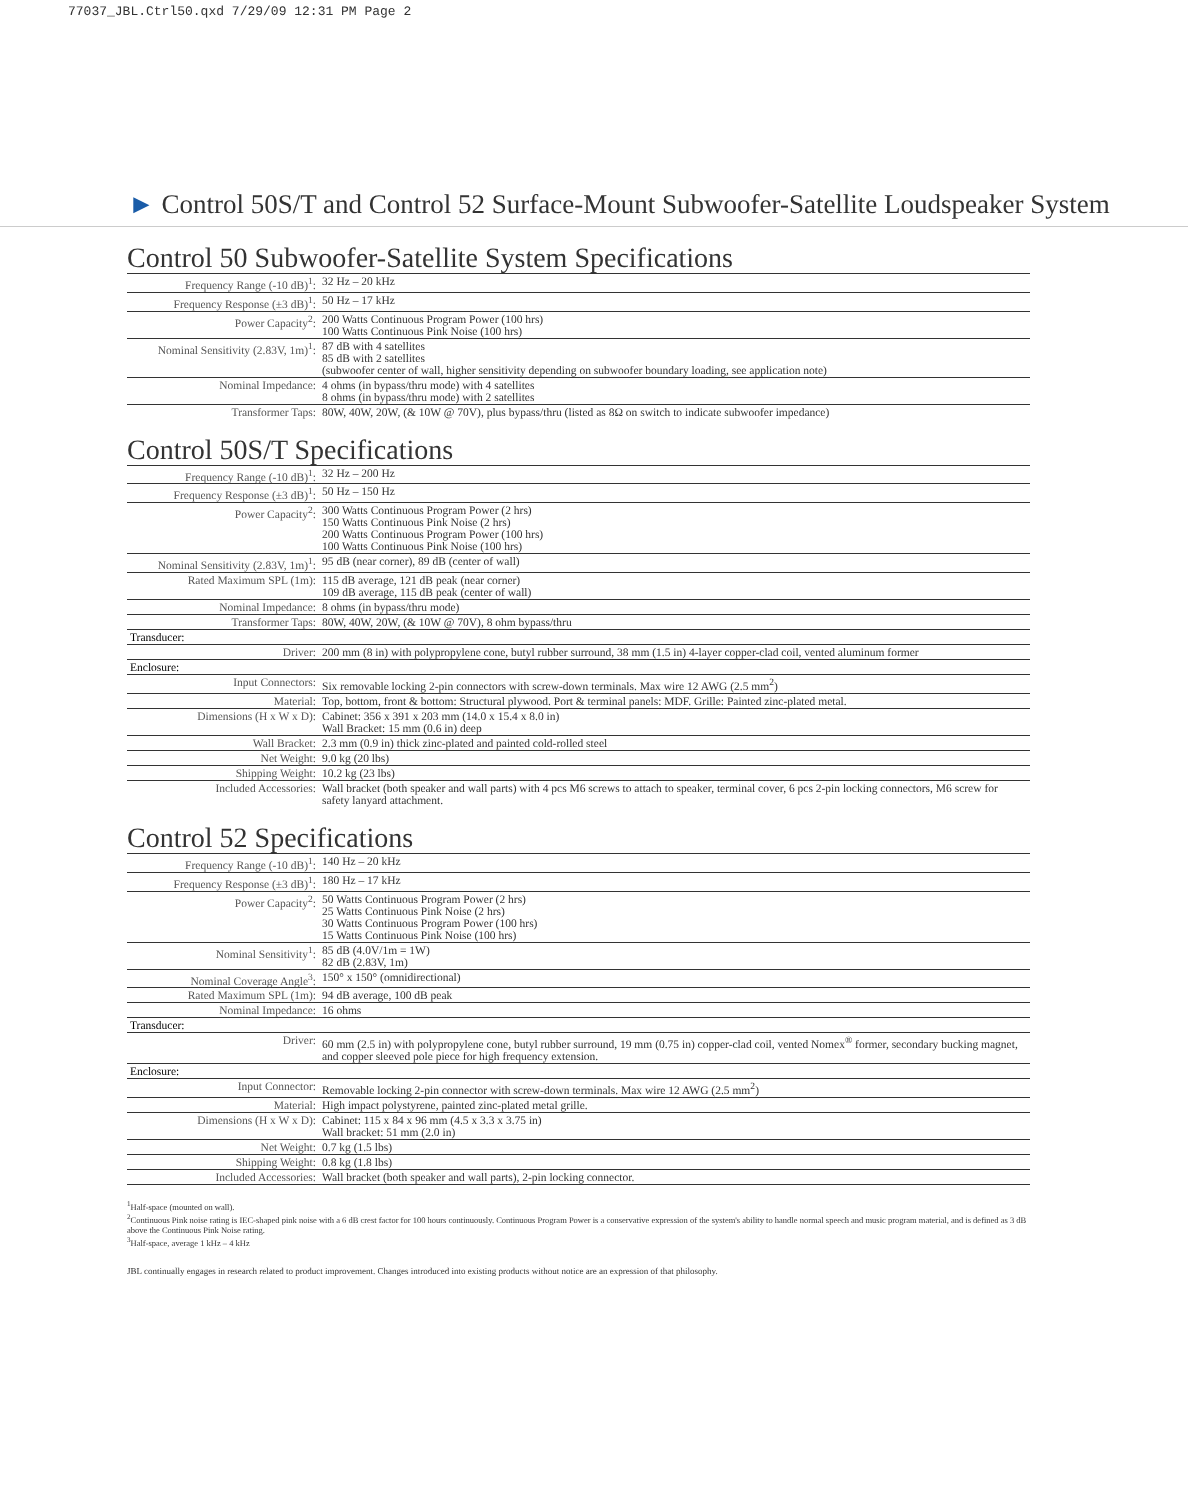77037_JBL.Ctrl50.qxd 7/29/09 12:31 PM Page 2
► Control 50S/T and Control 52 Surface-Mount Subwoofer-Satellite Loudspeaker System
Control 50 Subwoofer-Satellite System Specifications
| Frequency Range (-10 dB)<sup>1</sup>: | 32 Hz – 20 kHz |
| Frequency Response (±3 dB)<sup>1</sup>: | 50 Hz – 17 kHz |
| Power Capacity<sup>2</sup>: | 200 Watts Continuous Program Power (100 hrs) 100 Watts Continuous Pink Noise (100 hrs) |
| Nominal Sensitivity (2.83V, 1m)<sup>1</sup>: | 87 dB with 4 satellites 85 dB with 2 satellites (subwoofer center of wall, higher sensitivity depending on subwoofer boundary loading, see application note) |
| Nominal Impedance: | 4 ohms (in bypass/thru mode) with 4 satellites 8 ohms (in bypass/thru mode) with 2 satellites |
| Transformer Taps: | 80W, 40W, 20W, (& 10W @ 70V), plus bypass/thru (listed as 8Ω on switch to indicate subwoofer impedance) |
Control 50S/T Specifications
| Frequency Range (-10 dB)<sup>1</sup>: | 32 Hz – 200 Hz |
| Frequency Response (±3 dB)<sup>1</sup>: | 50 Hz – 150 Hz |
| Power Capacity<sup>2</sup>: | 300 Watts Continuous Program Power (2 hrs) 150 Watts Continuous Pink Noise (2 hrs) 200 Watts Continuous Program Power (100 hrs) 100 Watts Continuous Pink Noise (100 hrs) |
| Nominal Sensitivity (2.83V, 1m)<sup>1</sup>: | 95 dB (near corner), 89 dB (center of wall) |
| Rated Maximum SPL (1m): | 115 dB average, 121 dB peak (near corner) 109 dB average, 115 dB peak (center of wall) |
| Nominal Impedance: | 8 ohms (in bypass/thru mode) |
| Transformer Taps: | 80W, 40W, 20W, (& 10W @ 70V), 8 ohm bypass/thru |
| Transducer: | |
| Driver: | 200 mm (8 in) with polypropylene cone, butyl rubber surround, 38 mm (1.5 in) 4-layer copper-clad coil, vented aluminum former |
| Enclosure: | |
| Input Connectors: | Six removable locking 2-pin connectors with screw-down terminals. Max wire 12 AWG (2.5 mm<sup>2</sup>) |
| Material: | Top, bottom, front & bottom: Structural plywood. Port & terminal panels: MDF. Grille: Painted zinc-plated metal. |
| Dimensions (H x W x D): | Cabinet: 356 x 391 x 203 mm (14.0 x 15.4 x 8.0 in) Wall Bracket: 15 mm (0.6 in) deep |
| Wall Bracket: | 2.3 mm (0.9 in) thick zinc-plated and painted cold-rolled steel |
| Net Weight: | 9.0 kg (20 lbs) |
| Shipping Weight: | 10.2 kg (23 lbs) |
| Included Accessories: | Wall bracket (both speaker and wall parts) with 4 pcs M6 screws to attach to speaker, terminal cover, 6 pcs 2-pin locking connectors, M6 screw for safety lanyard attachment. |
Control 52 Specifications
| Frequency Range (-10 dB)<sup>1</sup>: | 140 Hz – 20 kHz |
| Frequency Response (±3 dB)<sup>1</sup>: | 180 Hz – 17 kHz |
| Power Capacity<sup>2</sup>: | 50 Watts Continuous Program Power (2 hrs) 25 Watts Continuous Pink Noise (2 hrs) 30 Watts Continuous Program Power (100 hrs) 15 Watts Continuous Pink Noise (100 hrs) |
| Nominal Sensitivity<sup>1</sup>: | 85 dB (4.0V/1m = 1W) 82 dB (2.83V, 1m) |
| Nominal Coverage Angle<sup>3</sup>: | 150° x 150° (omnidirectional) |
| Rated Maximum SPL (1m): | 94 dB average, 100 dB peak |
| Nominal Impedance: | 16 ohms |
| Transducer: | |
| Driver: | 60 mm (2.5 in) with polypropylene cone, butyl rubber surround, 19 mm (0.75 in) copper-clad coil, vented Nomex<sup>®</sup> former, secondary bucking magnet, and copper sleeved pole piece for high frequency extension. |
| Enclosure: | |
| Input Connector: | Removable locking 2-pin connector with screw-down terminals. Max wire 12 AWG (2.5 mm<sup>2</sup>) |
| Material: | High impact polystyrene, painted zinc-plated metal grille. |
| Dimensions (H x W x D): | Cabinet: 115 x 84 x 96 mm (4.5 x 3.3 x 3.75 in) Wall bracket: 51 mm (2.0 in) |
| Net Weight: | 0.7 kg (1.5 lbs) |
| Shipping Weight: | 0.8 kg (1.8 lbs) |
| Included Accessories: | Wall bracket (both speaker and wall parts), 2-pin locking connector. |
<sup>1</sup> Half-space (mounted on wall).
<sup>2</sup> Continuous Pink noise rating is IEC-shaped pink noise with a 6 dB crest factor for 100 hours continuously. Continuous Program Power is a conservative expression of the system's ability to handle normal speech and music program material, and is defined as 3 dB above the Continuous Pink Noise rating.
<sup>3</sup> Half-space, average 1 kHz – 4 kHz
JBL continually engages in research related to product improvement. Changes introduced into existing products without notice are an expression of that philosophy.